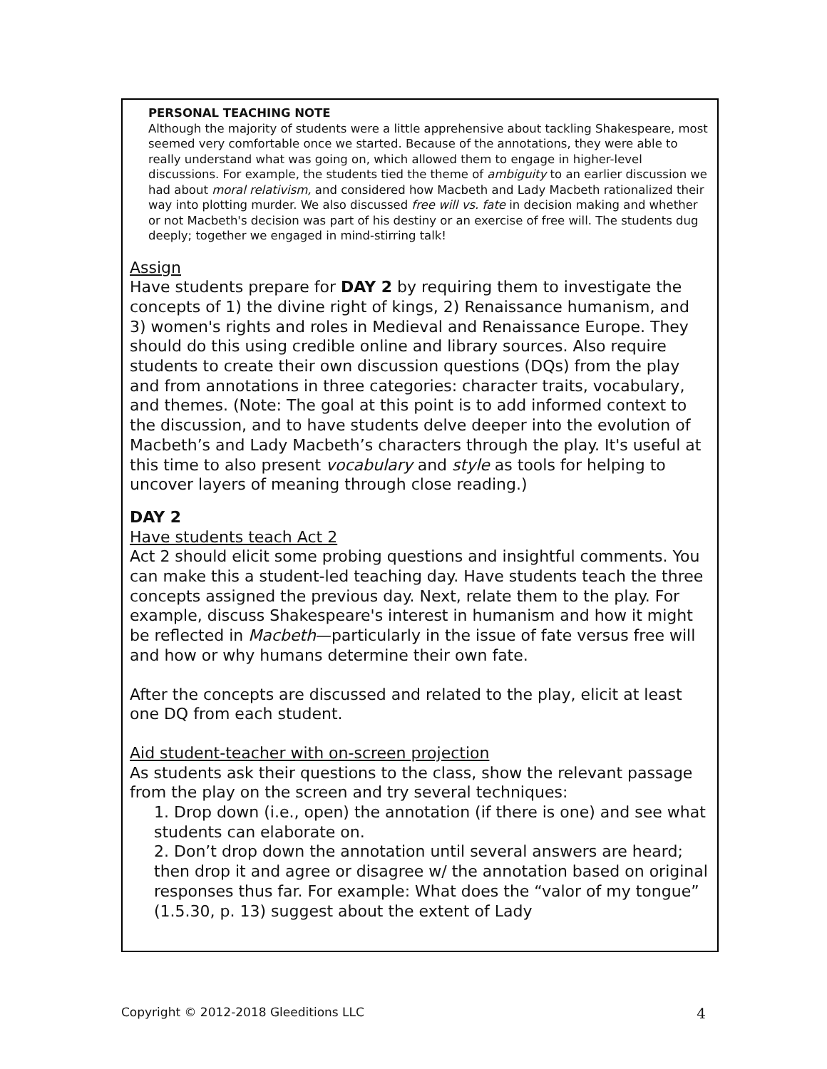PERSONAL TEACHING NOTE
Although the majority of students were a little apprehensive about tackling Shakespeare, most seemed very comfortable once we started. Because of the annotations, they were able to really understand what was going on, which allowed them to engage in higher-level discussions. For example, the students tied the theme of ambiguity to an earlier discussion we had about moral relativism, and considered how Macbeth and Lady Macbeth rationalized their way into plotting murder. We also discussed free will vs. fate in decision making and whether or not Macbeth's decision was part of his destiny or an exercise of free will. The students dug deeply; together we engaged in mind-stirring talk!
Assign
Have students prepare for DAY 2 by requiring them to investigate the concepts of 1) the divine right of kings, 2) Renaissance humanism, and 3) women's rights and roles in Medieval and Renaissance Europe. They should do this using credible online and library sources. Also require students to create their own discussion questions (DQs) from the play and from annotations in three categories: character traits, vocabulary, and themes. (Note: The goal at this point is to add informed context to the discussion, and to have students delve deeper into the evolution of Macbeth’s and Lady Macbeth’s characters through the play. It's useful at this time to also present vocabulary and style as tools for helping to uncover layers of meaning through close reading.)
DAY 2
Have students teach Act 2
Act 2 should elicit some probing questions and insightful comments. You can make this a student-led teaching day. Have students teach the three concepts assigned the previous day. Next, relate them to the play. For example, discuss Shakespeare's interest in humanism and how it might be reflected in Macbeth—particularly in the issue of fate versus free will and how or why humans determine their own fate.
After the concepts are discussed and related to the play, elicit at least one DQ from each student.
Aid student-teacher with on-screen projection
As students ask their questions to the class, show the relevant passage from the play on the screen and try several techniques:
1. Drop down (i.e., open) the annotation (if there is one) and see what students can elaborate on.
2. Don’t drop down the annotation until several answers are heard; then drop it and agree or disagree w/ the annotation based on original responses thus far. For example: What does the “valor of my tongue” (1.5.30, p. 13) suggest about the extent of Lady
Copyright © 2012-2018 Gleeditions LLC 4